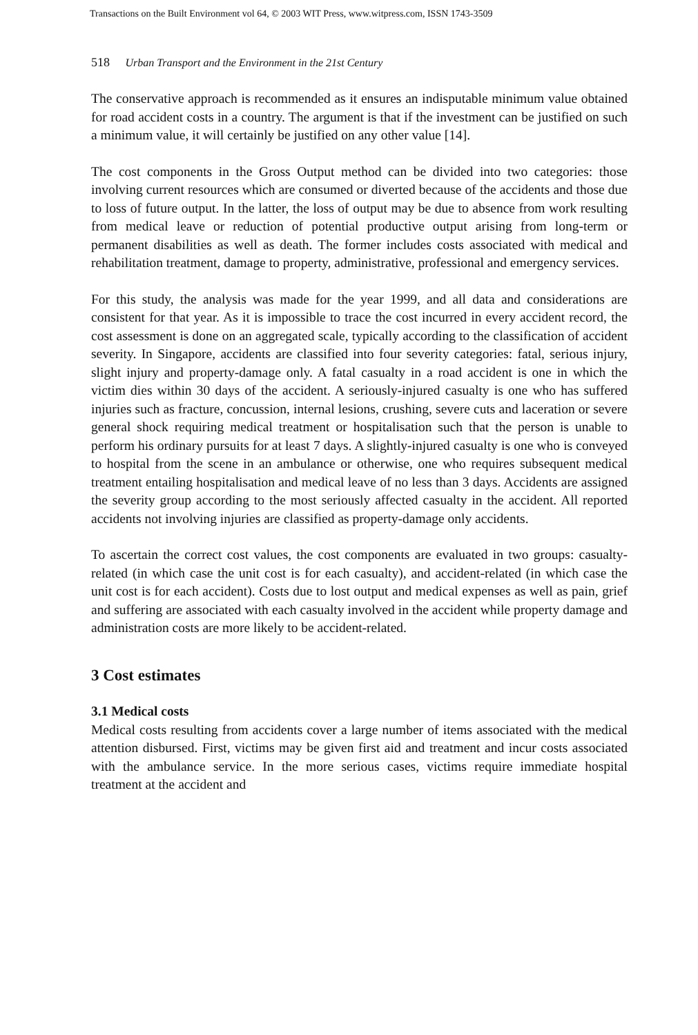Transactions on the Built Environment vol 64, © 2003 WIT Press, www.witpress.com, ISSN 1743-3509
518 Urban Transport and the Environment in the 21st Century
The conservative approach is recommended as it ensures an indisputable minimum value obtained for road accident costs in a country. The argument is that if the investment can be justified on such a minimum value, it will certainly be justified on any other value [14].
The cost components in the Gross Output method can be divided into two categories: those involving current resources which are consumed or diverted because of the accidents and those due to loss of future output. In the latter, the loss of output may be due to absence from work resulting from medical leave or reduction of potential productive output arising from long-term or permanent disabilities as well as death. The former includes costs associated with medical and rehabilitation treatment, damage to property, administrative, professional and emergency services.
For this study, the analysis was made for the year 1999, and all data and considerations are consistent for that year. As it is impossible to trace the cost incurred in every accident record, the cost assessment is done on an aggregated scale, typically according to the classification of accident severity. In Singapore, accidents are classified into four severity categories: fatal, serious injury, slight injury and property-damage only. A fatal casualty in a road accident is one in which the victim dies within 30 days of the accident. A seriously-injured casualty is one who has suffered injuries such as fracture, concussion, internal lesions, crushing, severe cuts and laceration or severe general shock requiring medical treatment or hospitalisation such that the person is unable to perform his ordinary pursuits for at least 7 days. A slightly-injured casualty is one who is conveyed to hospital from the scene in an ambulance or otherwise, one who requires subsequent medical treatment entailing hospitalisation and medical leave of no less than 3 days. Accidents are assigned the severity group according to the most seriously affected casualty in the accident. All reported accidents not involving injuries are classified as property-damage only accidents.
To ascertain the correct cost values, the cost components are evaluated in two groups: casualty-related (in which case the unit cost is for each casualty), and accident-related (in which case the unit cost is for each accident). Costs due to lost output and medical expenses as well as pain, grief and suffering are associated with each casualty involved in the accident while property damage and administration costs are more likely to be accident-related.
3 Cost estimates
3.1 Medical costs
Medical costs resulting from accidents cover a large number of items associated with the medical attention disbursed. First, victims may be given first aid and treatment and incur costs associated with the ambulance service. In the more serious cases, victims require immediate hospital treatment at the accident and